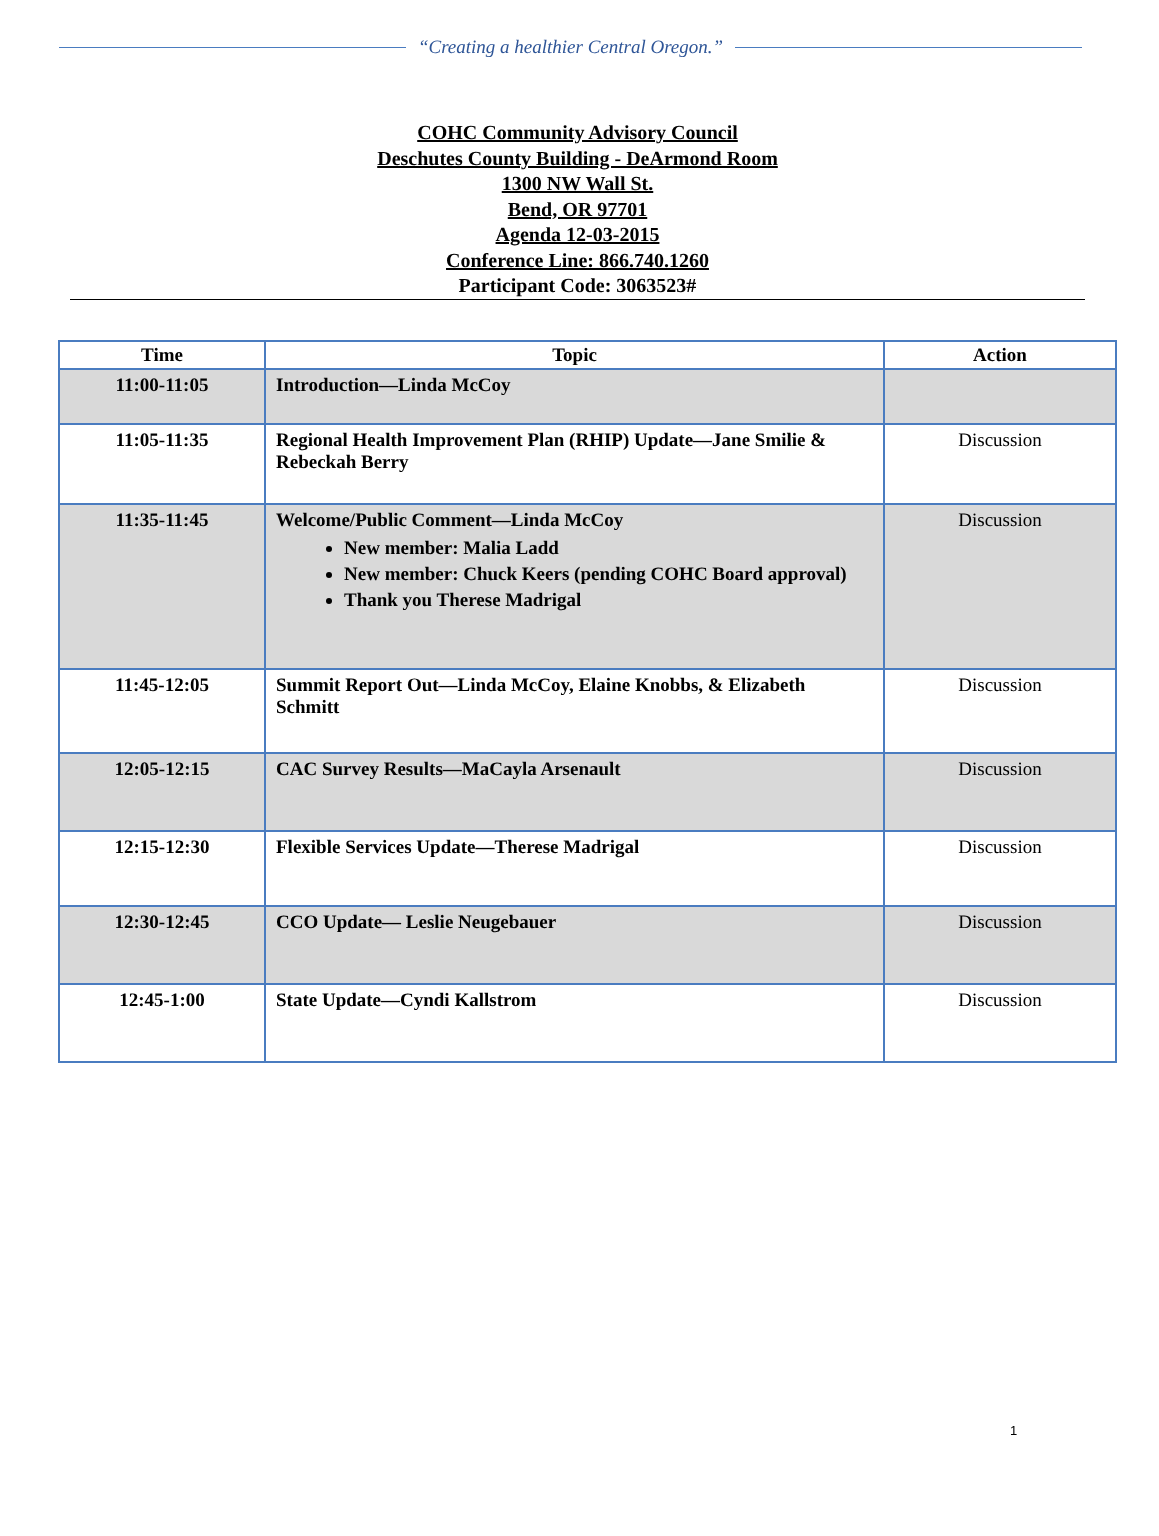“Creating a healthier Central Oregon.”
COHC Community Advisory Council
Deschutes County Building - DeArmond Room
1300 NW Wall St.
Bend, OR 97701
Agenda 12-03-2015
Conference Line: 866.740.1260
Participant Code: 3063523#
| Time | Topic | Action |
| --- | --- | --- |
| 11:00-11:05 | Introduction—Linda McCoy | |
| 11:05-11:35 | Regional Health Improvement Plan (RHIP) Update—Jane Smilie & Rebeckah Berry | Discussion |
| 11:35-11:45 | Welcome/Public Comment—Linda McCoy New member: Malia Ladd New member: Chuck Keers (pending COHC Board approval) Thank you Therese Madrigal | Discussion |
| 11:45-12:05 | Summit Report Out—Linda McCoy, Elaine Knobbs, & Elizabeth Schmitt | Discussion |
| 12:05-12:15 | CAC Survey Results—MaCayla Arsenault | Discussion |
| 12:15-12:30 | Flexible Services Update—Therese Madrigal | Discussion |
| 12:30-12:45 | CCO Update— Leslie Neugebauer | Discussion |
| 12:45-1:00 | State Update—Cyndi Kallstrom | Discussion |
1